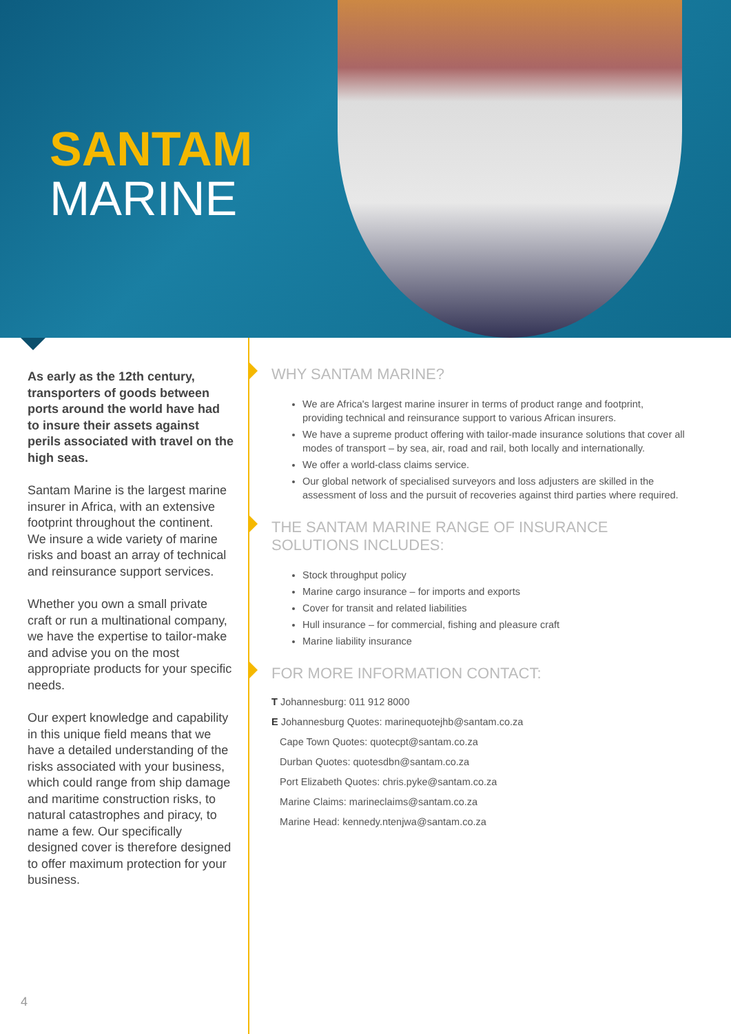SANTAM
MARINE
As early as the 12th century, transporters of goods between ports around the world have had to insure their assets against perils associated with travel on the high seas.
Santam Marine is the largest marine insurer in Africa, with an extensive footprint throughout the continent. We insure a wide variety of marine risks and boast an array of technical and reinsurance support services.
Whether you own a small private craft or run a multinational company, we have the expertise to tailor-make and advise you on the most appropriate products for your specific needs.
Our expert knowledge and capability in this unique field means that we have a detailed understanding of the risks associated with your business, which could range from ship damage and maritime construction risks, to natural catastrophes and piracy, to name a few. Our specifically designed cover is therefore designed to offer maximum protection for your business.
WHY SANTAM MARINE?
We are Africa's largest marine insurer in terms of product range and footprint, providing technical and reinsurance support to various African insurers.
We have a supreme product offering with tailor-made insurance solutions that cover all modes of transport – by sea, air, road and rail, both locally and internationally.
We offer a world-class claims service.
Our global network of specialised surveyors and loss adjusters are skilled in the assessment of loss and the pursuit of recoveries against third parties where required.
THE SANTAM MARINE RANGE OF INSURANCE SOLUTIONS INCLUDES:
Stock throughput policy
Marine cargo insurance – for imports and exports
Cover for transit and related liabilities
Hull insurance – for commercial, fishing and pleasure craft
Marine liability insurance
FOR MORE INFORMATION CONTACT:
T Johannesburg: 011 912 8000
E Johannesburg Quotes: marinequotejhb@santam.co.za
Cape Town Quotes: quotecpt@santam.co.za
Durban Quotes: quotesdbn@santam.co.za
Port Elizabeth Quotes: chris.pyke@santam.co.za
Marine Claims: marineclaims@santam.co.za
Marine Head: kennedy.ntenjwa@santam.co.za
4